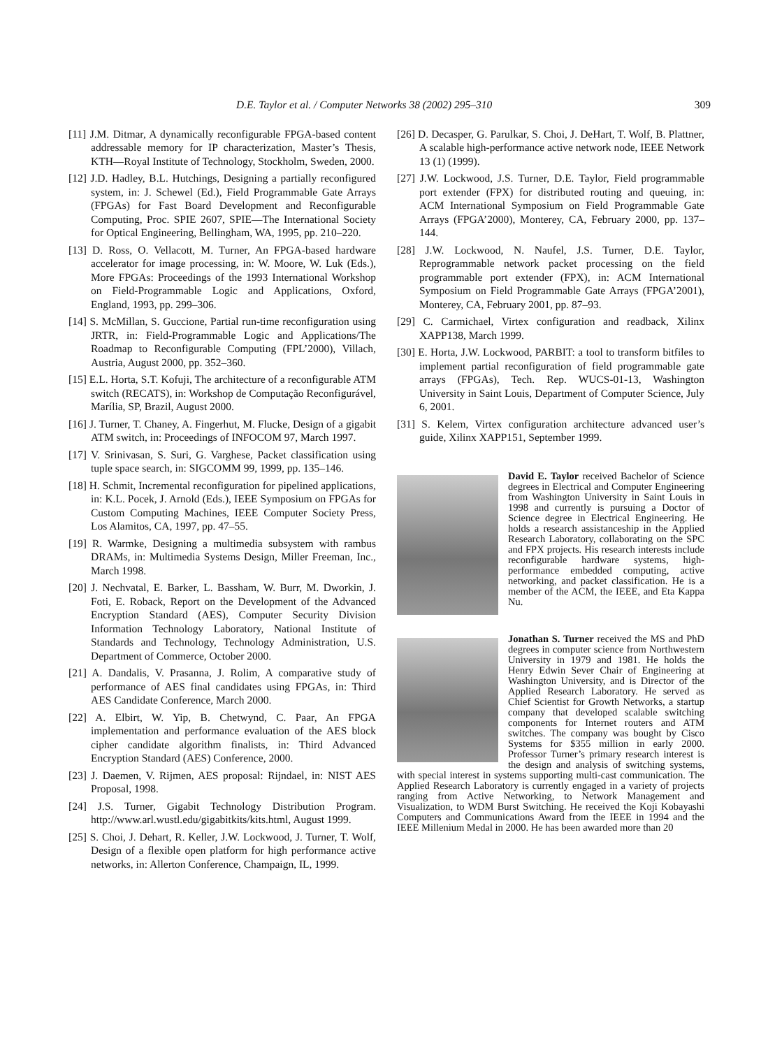D.E. Taylor et al. / Computer Networks 38 (2002) 295–310 309
[11] J.M. Ditmar, A dynamically reconfigurable FPGA-based content addressable memory for IP characterization, Master’s Thesis, KTH—Royal Institute of Technology, Stockholm, Sweden, 2000.
[12] J.D. Hadley, B.L. Hutchings, Designing a partially reconfigured system, in: J. Schewel (Ed.), Field Programmable Gate Arrays (FPGAs) for Fast Board Development and Reconfigurable Computing, Proc. SPIE 2607, SPIE—The International Society for Optical Engineering, Bellingham, WA, 1995, pp. 210–220.
[13] D. Ross, O. Vellacott, M. Turner, An FPGA-based hardware accelerator for image processing, in: W. Moore, W. Luk (Eds.), More FPGAs: Proceedings of the 1993 International Workshop on Field-Programmable Logic and Applications, Oxford, England, 1993, pp. 299–306.
[14] S. McMillan, S. Guccione, Partial run-time reconfiguration using JRTR, in: Field-Programmable Logic and Applications/The Roadmap to Reconfigurable Computing (FPL’2000), Villach, Austria, August 2000, pp. 352–360.
[15] E.L. Horta, S.T. Kofuji, The architecture of a reconfigurable ATM switch (RECATS), in: Workshop de Computação Reconfigurável, Marília, SP, Brazil, August 2000.
[16] J. Turner, T. Chaney, A. Fingerhut, M. Flucke, Design of a gigabit ATM switch, in: Proceedings of INFOCOM 97, March 1997.
[17] V. Srinivasan, S. Suri, G. Varghese, Packet classification using tuple space search, in: SIGCOMM 99, 1999, pp. 135–146.
[18] H. Schmit, Incremental reconfiguration for pipelined applications, in: K.L. Pocek, J. Arnold (Eds.), IEEE Symposium on FPGAs for Custom Computing Machines, IEEE Computer Society Press, Los Alamitos, CA, 1997, pp. 47–55.
[19] R. Warmke, Designing a multimedia subsystem with rambus DRAMs, in: Multimedia Systems Design, Miller Freeman, Inc., March 1998.
[20] J. Nechvatal, E. Barker, L. Bassham, W. Burr, M. Dworkin, J. Foti, E. Roback, Report on the Development of the Advanced Encryption Standard (AES), Computer Security Division Information Technology Laboratory, National Institute of Standards and Technology, Technology Administration, U.S. Department of Commerce, October 2000.
[21] A. Dandalis, V. Prasanna, J. Rolim, A comparative study of performance of AES final candidates using FPGAs, in: Third AES Candidate Conference, March 2000.
[22] A. Elbirt, W. Yip, B. Chetwynd, C. Paar, An FPGA implementation and performance evaluation of the AES block cipher candidate algorithm finalists, in: Third Advanced Encryption Standard (AES) Conference, 2000.
[23] J. Daemen, V. Rijmen, AES proposal: Rijndael, in: NIST AES Proposal, 1998.
[24] J.S. Turner, Gigabit Technology Distribution Program. http://www.arl.wustl.edu/gigabitkits/kits.html, August 1999.
[25] S. Choi, J. Dehart, R. Keller, J.W. Lockwood, J. Turner, T. Wolf, Design of a flexible open platform for high performance active networks, in: Allerton Conference, Champaign, IL, 1999.
[26] D. Decasper, G. Parulkar, S. Choi, J. DeHart, T. Wolf, B. Plattner, A scalable high-performance active network node, IEEE Network 13 (1) (1999).
[27] J.W. Lockwood, J.S. Turner, D.E. Taylor, Field programmable port extender (FPX) for distributed routing and queuing, in: ACM International Symposium on Field Programmable Gate Arrays (FPGA’2000), Monterey, CA, February 2000, pp. 137–144.
[28] J.W. Lockwood, N. Naufel, J.S. Turner, D.E. Taylor, Reprogrammable network packet processing on the field programmable port extender (FPX), in: ACM International Symposium on Field Programmable Gate Arrays (FPGA’2001), Monterey, CA, February 2001, pp. 87–93.
[29] C. Carmichael, Virtex configuration and readback, Xilinx XAPP138, March 1999.
[30] E. Horta, J.W. Lockwood, PARBIT: a tool to transform bitfiles to implement partial reconfiguration of field programmable gate arrays (FPGAs), Tech. Rep. WUCS-01-13, Washington University in Saint Louis, Department of Computer Science, July 6, 2001.
[31] S. Kelem, Virtex configuration architecture advanced user’s guide, Xilinx XAPP151, September 1999.
David E. Taylor received Bachelor of Science degrees in Electrical and Computer Engineering from Washington University in Saint Louis in 1998 and currently is pursuing a Doctor of Science degree in Electrical Engineering. He holds a research assistanceship in the Applied Research Laboratory, collaborating on the SPC and FPX projects. His research interests include reconfigurable hardware systems, high-performance embedded computing, active networking, and packet classification. He is a member of the ACM, the IEEE, and Eta Kappa Nu.
Jonathan S. Turner received the MS and PhD degrees in computer science from Northwestern University in 1979 and 1981. He holds the Henry Edwin Sever Chair of Engineering at Washington University, and is Director of the Applied Research Laboratory. He served as Chief Scientist for Growth Networks, a startup company that developed scalable switching components for Internet routers and ATM switches. The company was bought by Cisco Systems for $355 million in early 2000. Professor Turner’s primary research interest is the design and analysis of switching systems, with special interest in systems supporting multi-cast communication. The Applied Research Laboratory is currently engaged in a variety of projects ranging from Active Networking, to Network Management and Visualization, to WDM Burst Switching. He received the Koji Kobayashi Computers and Communications Award from the IEEE in 1994 and the IEEE Millenium Medal in 2000. He has been awarded more than 20